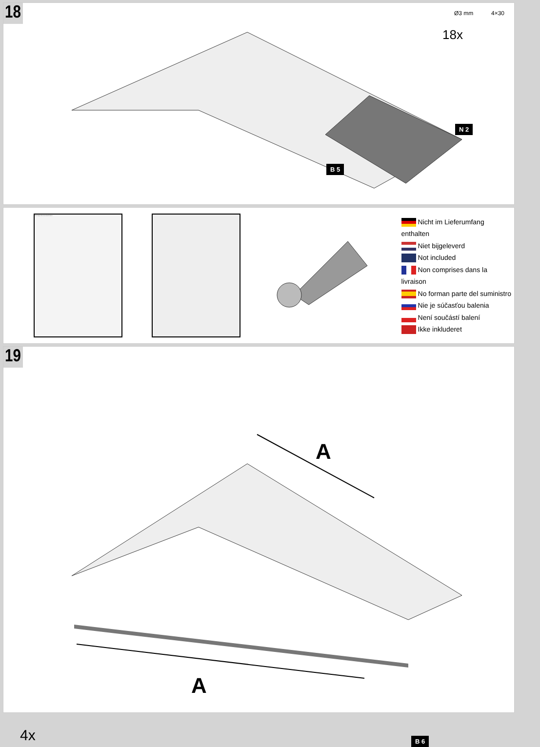18
Ø3 mm 4×30
18x
N 2
B 5
Montage Bitumendachbahn
Nicht im Lieferumfang enthalten
Niet bijgeleverd
Not included
Non comprises dans la livraison
No forman parte del suministro
Nie je súčasťou balenia
Není součástí balení
Ikke inkluderet
19
A
A
4x B 6